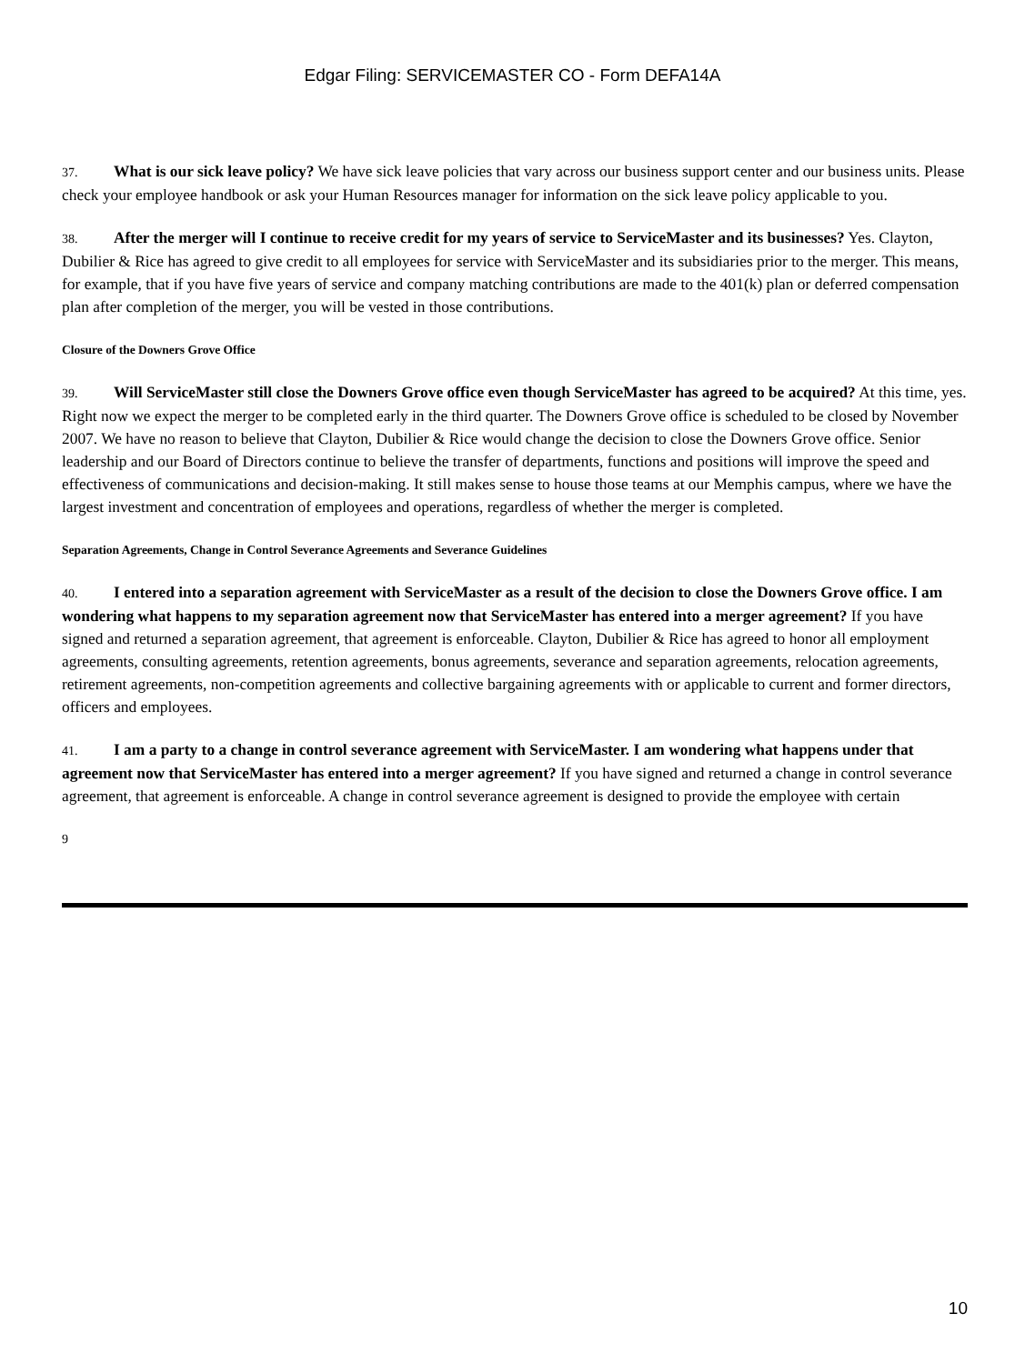Edgar Filing: SERVICEMASTER CO - Form DEFA14A
37. What is our sick leave policy? We have sick leave policies that vary across our business support center and our business units. Please check your employee handbook or ask your Human Resources manager for information on the sick leave policy applicable to you.
38. After the merger will I continue to receive credit for my years of service to ServiceMaster and its businesses? Yes. Clayton, Dubilier & Rice has agreed to give credit to all employees for service with ServiceMaster and its subsidiaries prior to the merger. This means, for example, that if you have five years of service and company matching contributions are made to the 401(k) plan or deferred compensation plan after completion of the merger, you will be vested in those contributions.
Closure of the Downers Grove Office
39. Will ServiceMaster still close the Downers Grove office even though ServiceMaster has agreed to be acquired? At this time, yes. Right now we expect the merger to be completed early in the third quarter. The Downers Grove office is scheduled to be closed by November 2007. We have no reason to believe that Clayton, Dubilier & Rice would change the decision to close the Downers Grove office. Senior leadership and our Board of Directors continue to believe the transfer of departments, functions and positions will improve the speed and effectiveness of communications and decision-making. It still makes sense to house those teams at our Memphis campus, where we have the largest investment and concentration of employees and operations, regardless of whether the merger is completed.
Separation Agreements, Change in Control Severance Agreements and Severance Guidelines
40. I entered into a separation agreement with ServiceMaster as a result of the decision to close the Downers Grove office. I am wondering what happens to my separation agreement now that ServiceMaster has entered into a merger agreement? If you have signed and returned a separation agreement, that agreement is enforceable. Clayton, Dubilier & Rice has agreed to honor all employment agreements, consulting agreements, retention agreements, bonus agreements, severance and separation agreements, relocation agreements, retirement agreements, non-competition agreements and collective bargaining agreements with or applicable to current and former directors, officers and employees.
41. I am a party to a change in control severance agreement with ServiceMaster. I am wondering what happens under that agreement now that ServiceMaster has entered into a merger agreement? If you have signed and returned a change in control severance agreement, that agreement is enforceable. A change in control severance agreement is designed to provide the employee with certain
9
10